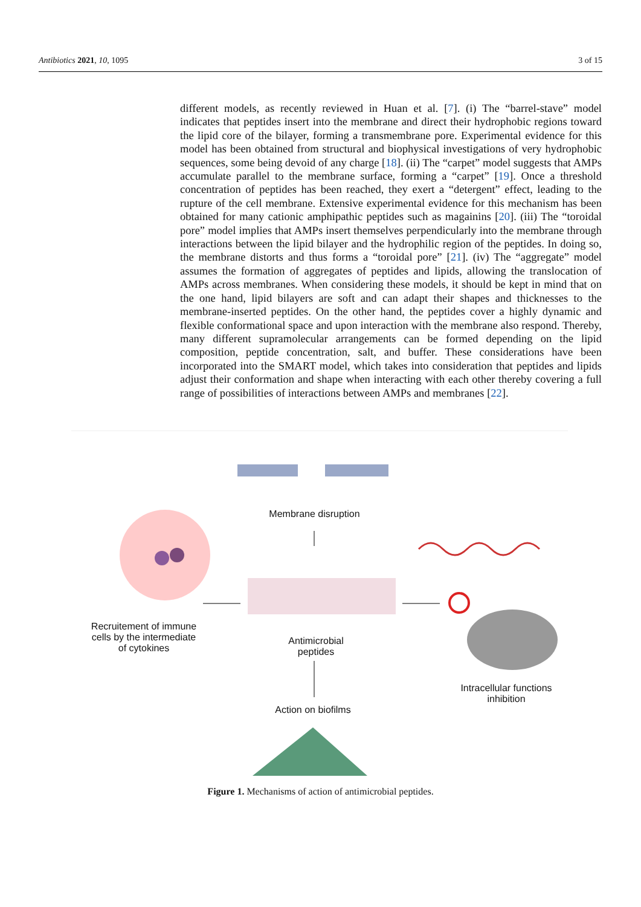Antibiotics 2021, 10, 1095 3 of 15
different models, as recently reviewed in Huan et al. [7]. (i) The “barrel-stave” model indicates that peptides insert into the membrane and direct their hydrophobic regions toward the lipid core of the bilayer, forming a transmembrane pore. Experimental evidence for this model has been obtained from structural and biophysical investigations of very hydrophobic sequences, some being devoid of any charge [18]. (ii) The “carpet” model suggests that AMPs accumulate parallel to the membrane surface, forming a “carpet” [19]. Once a threshold concentration of peptides has been reached, they exert a “detergent” effect, leading to the rupture of the cell membrane. Extensive experimental evidence for this mechanism has been obtained for many cationic amphipathic peptides such as magainins [20]. (iii) The “toroidal pore” model implies that AMPs insert themselves perpendicularly into the membrane through interactions between the lipid bilayer and the hydrophilic region of the peptides. In doing so, the membrane distorts and thus forms a “toroidal pore” [21]. (iv) The “aggregate” model assumes the formation of aggregates of peptides and lipids, allowing the translocation of AMPs across membranes. When considering these models, it should be kept in mind that on the one hand, lipid bilayers are soft and can adapt their shapes and thicknesses to the membrane-inserted peptides. On the other hand, the peptides cover a highly dynamic and flexible conformational space and upon interaction with the membrane also respond. Thereby, many different supramolecular arrangements can be formed depending on the lipid composition, peptide concentration, salt, and buffer. These considerations have been incorporated into the SMART model, which takes into consideration that peptides and lipids adjust their conformation and shape when interacting with each other thereby covering a full range of possibilities of interactions between AMPs and membranes [22].
Membrane disruption
Recruitement of immune cells by the intermediate of cytokines
Antimicrobial peptides
Intracellular functions inhibition
Action on biofilms
Figure 1. Mechanisms of action of antimicrobial peptides.